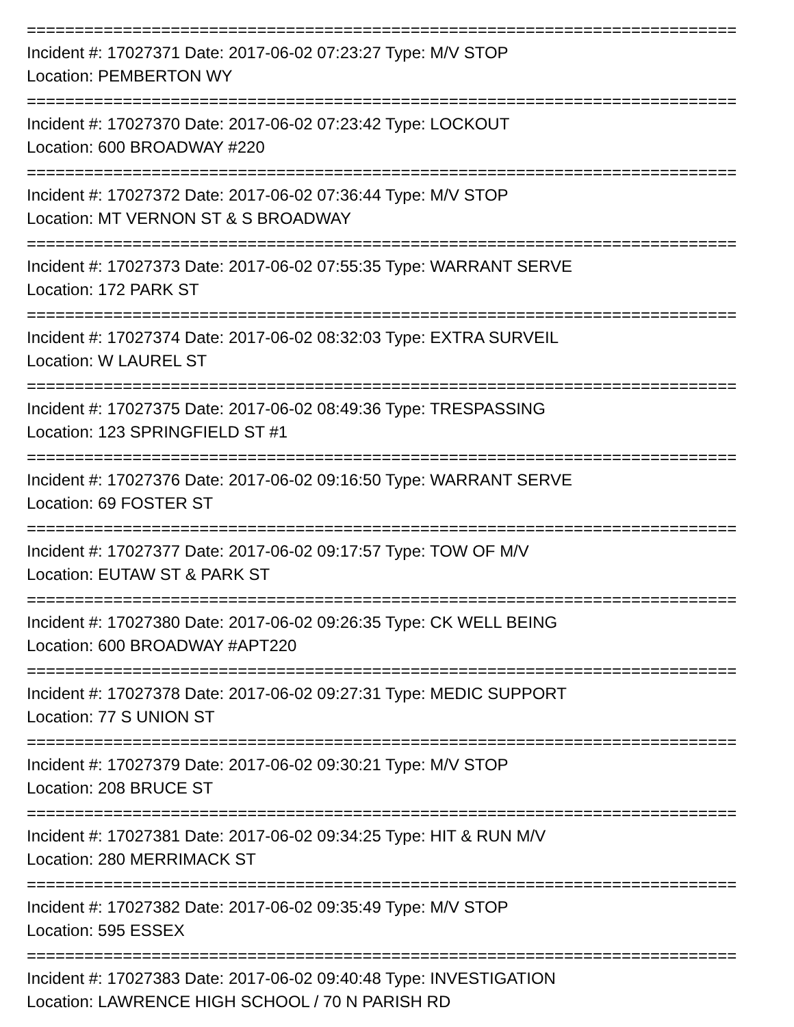==========================================================================
Incident #: 17027371 Date: 2017-06-02 07:23:27 Type: M/V STOP
Location: PEMBERTON WY
==========================================================================
Incident #: 17027370 Date: 2017-06-02 07:23:42 Type: LOCKOUT
Location: 600 BROADWAY #220
==========================================================================
Incident #: 17027372 Date: 2017-06-02 07:36:44 Type: M/V STOP
Location: MT VERNON ST & S BROADWAY
==========================================================================
Incident #: 17027373 Date: 2017-06-02 07:55:35 Type: WARRANT SERVE
Location: 172 PARK ST
==========================================================================
Incident #: 17027374 Date: 2017-06-02 08:32:03 Type: EXTRA SURVEIL
Location: W LAUREL ST
==========================================================================
Incident #: 17027375 Date: 2017-06-02 08:49:36 Type: TRESPASSING
Location: 123 SPRINGFIELD ST #1
==========================================================================
Incident #: 17027376 Date: 2017-06-02 09:16:50 Type: WARRANT SERVE
Location: 69 FOSTER ST
==========================================================================
Incident #: 17027377 Date: 2017-06-02 09:17:57 Type: TOW OF M/V
Location: EUTAW ST & PARK ST
==========================================================================
Incident #: 17027380 Date: 2017-06-02 09:26:35 Type: CK WELL BEING
Location: 600 BROADWAY #APT220
==========================================================================
Incident #: 17027378 Date: 2017-06-02 09:27:31 Type: MEDIC SUPPORT
Location: 77 S UNION ST
==========================================================================
Incident #: 17027379 Date: 2017-06-02 09:30:21 Type: M/V STOP
Location: 208 BRUCE ST
==========================================================================
Incident #: 17027381 Date: 2017-06-02 09:34:25 Type: HIT & RUN M/V
Location: 280 MERRIMACK ST
==========================================================================
Incident #: 17027382 Date: 2017-06-02 09:35:49 Type: M/V STOP
Location: 595 ESSEX
==========================================================================
Incident #: 17027383 Date: 2017-06-02 09:40:48 Type: INVESTIGATION
Location: LAWRENCE HIGH SCHOOL / 70 N PARISH RD